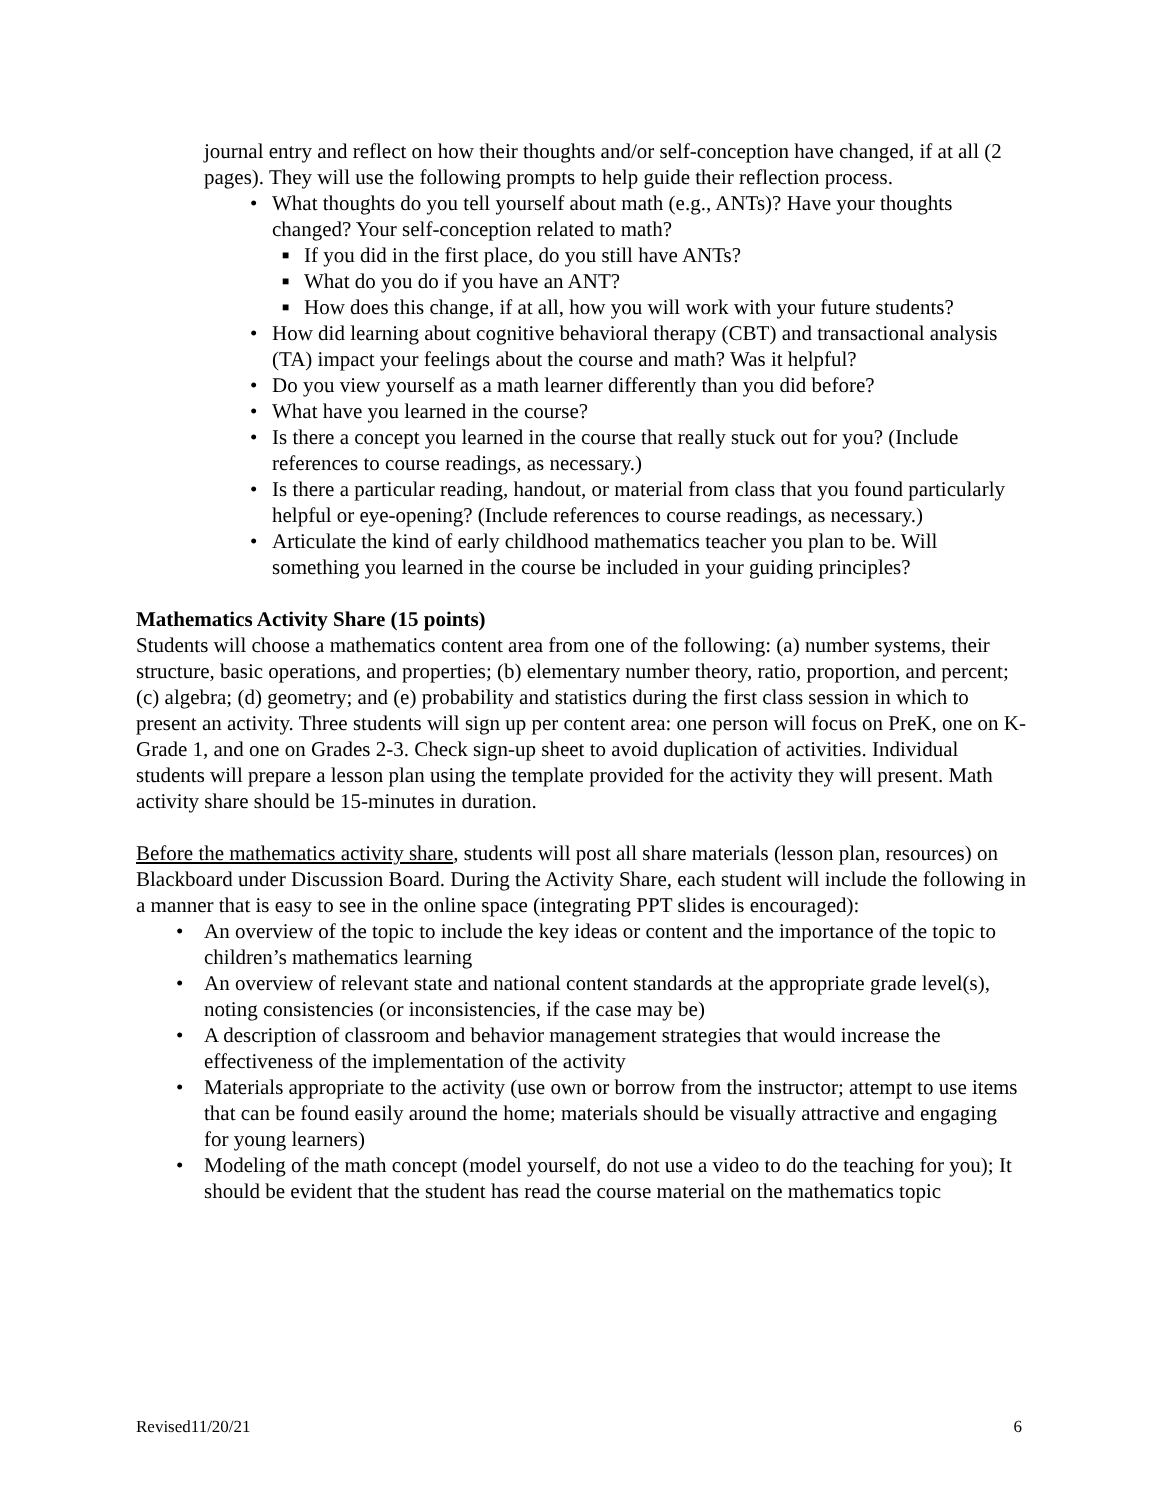journal entry and reflect on how their thoughts and/or self-conception have changed, if at all (2 pages). They will use the following prompts to help guide their reflection process.
• What thoughts do you tell yourself about math (e.g., ANTs)? Have your thoughts changed? Your self-conception related to math?
■ If you did in the first place, do you still have ANTs?
■ What do you do if you have an ANT?
■ How does this change, if at all, how you will work with your future students?
• How did learning about cognitive behavioral therapy (CBT) and transactional analysis (TA) impact your feelings about the course and math? Was it helpful?
• Do you view yourself as a math learner differently than you did before?
• What have you learned in the course?
• Is there a concept you learned in the course that really stuck out for you? (Include references to course readings, as necessary.)
• Is there a particular reading, handout, or material from class that you found particularly helpful or eye-opening? (Include references to course readings, as necessary.)
• Articulate the kind of early childhood mathematics teacher you plan to be. Will something you learned in the course be included in your guiding principles?
Mathematics Activity Share (15 points)
Students will choose a mathematics content area from one of the following: (a) number systems, their structure, basic operations, and properties; (b) elementary number theory, ratio, proportion, and percent; (c) algebra; (d) geometry; and (e) probability and statistics during the first class session in which to present an activity. Three students will sign up per content area: one person will focus on PreK, one on K-Grade 1, and one on Grades 2-3. Check sign-up sheet to avoid duplication of activities. Individual students will prepare a lesson plan using the template provided for the activity they will present. Math activity share should be 15-minutes in duration.
Before the mathematics activity share, students will post all share materials (lesson plan, resources) on Blackboard under Discussion Board. During the Activity Share, each student will include the following in a manner that is easy to see in the online space (integrating PPT slides is encouraged):
• An overview of the topic to include the key ideas or content and the importance of the topic to children’s mathematics learning
• An overview of relevant state and national content standards at the appropriate grade level(s), noting consistencies (or inconsistencies, if the case may be)
• A description of classroom and behavior management strategies that would increase the effectiveness of the implementation of the activity
• Materials appropriate to the activity (use own or borrow from the instructor; attempt to use items that can be found easily around the home; materials should be visually attractive and engaging for young learners)
• Modeling of the math concept (model yourself, do not use a video to do the teaching for you); It should be evident that the student has read the course material on the mathematics topic
Revised11/20/21 6